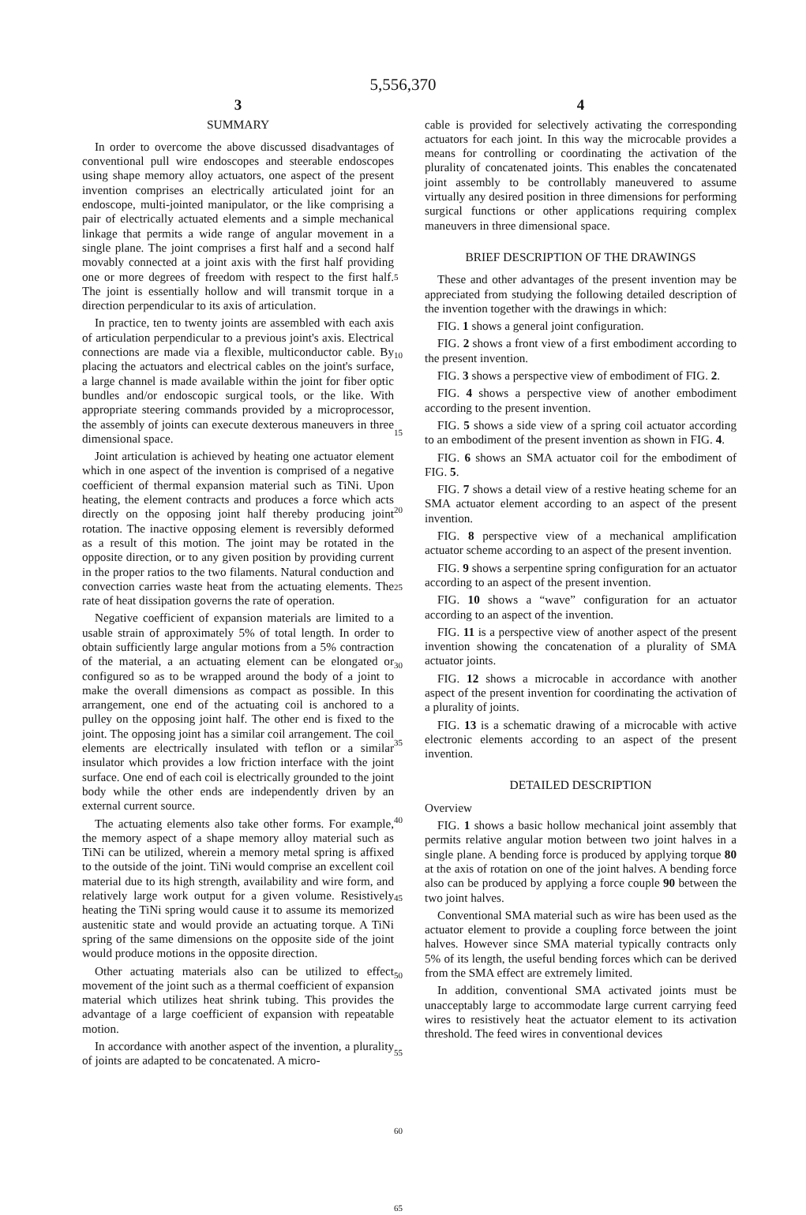5,556,370
3
SUMMARY
In order to overcome the above discussed disadvantages of conventional pull wire endoscopes and steerable endoscopes using shape memory alloy actuators, one aspect of the present invention comprises an electrically articulated joint for an endoscope, multi-jointed manipulator, or the like comprising a pair of electrically actuated elements and a simple mechanical linkage that permits a wide range of angular movement in a single plane. The joint comprises a first half and a second half movably connected at a joint axis with the first half providing one or more degrees of freedom with respect to the first half. The joint is essentially hollow and will transmit torque in a direction perpendicular to its axis of articulation.
In practice, ten to twenty joints are assembled with each axis of articulation perpendicular to a previous joint's axis. Electrical connections are made via a flexible, multiconductor cable. By placing the actuators and electrical cables on the joint's surface, a large channel is made available within the joint for fiber optic bundles and/or endoscopic surgical tools, or the like. With appropriate steering commands provided by a microprocessor, the assembly of joints can execute dexterous maneuvers in three dimensional space.
Joint articulation is achieved by heating one actuator element which in one aspect of the invention is comprised of a negative coefficient of thermal expansion material such as TiNi. Upon heating, the element contracts and produces a force which acts directly on the opposing joint half thereby producing joint rotation. The inactive opposing element is reversibly deformed as a result of this motion. The joint may be rotated in the opposite direction, or to any given position by providing current in the proper ratios to the two filaments. Natural conduction and convection carries waste heat from the actuating elements. The rate of heat dissipation governs the rate of operation.
Negative coefficient of expansion materials are limited to a usable strain of approximately 5% of total length. In order to obtain sufficiently large angular motions from a 5% contraction of the material, a an actuating element can be elongated or configured so as to be wrapped around the body of a joint to make the overall dimensions as compact as possible. In this arrangement, one end of the actuating coil is anchored to a pulley on the opposing joint half. The other end is fixed to the joint. The opposing joint has a similar coil arrangement. The coil elements are electrically insulated with teflon or a similar insulator which provides a low friction interface with the joint surface. One end of each coil is electrically grounded to the joint body while the other ends are independently driven by an external current source.
The actuating elements also take other forms. For example, the memory aspect of a shape memory alloy material such as TiNi can be utilized, wherein a memory metal spring is affixed to the outside of the joint. TiNi would comprise an excellent coil material due to its high strength, availability and wire form, and relatively large work output for a given volume. Resistively heating the TiNi spring would cause it to assume its memorized austenitic state and would provide an actuating torque. A TiNi spring of the same dimensions on the opposite side of the joint would produce motions in the opposite direction.
Other actuating materials also can be utilized to effect movement of the joint such as a thermal coefficient of expansion material which utilizes heat shrink tubing. This provides the advantage of a large coefficient of expansion with repeatable motion.
In accordance with another aspect of the invention, a plurality of joints are adapted to be concatenated. A micro-
5
10
15
20
25
30
35
40
45
50
55
60
65
4
cable is provided for selectively activating the corresponding actuators for each joint. In this way the microcable provides a means for controlling or coordinating the activation of the plurality of concatenated joints. This enables the concatenated joint assembly to be controllably maneuvered to assume virtually any desired position in three dimensions for performing surgical functions or other applications requiring complex maneuvers in three dimensional space.
BRIEF DESCRIPTION OF THE DRAWINGS
These and other advantages of the present invention may be appreciated from studying the following detailed description of the invention together with the drawings in which:
FIG. 1 shows a general joint configuration.
FIG. 2 shows a front view of a first embodiment according to the present invention.
FIG. 3 shows a perspective view of embodiment of FIG. 2.
FIG. 4 shows a perspective view of another embodiment according to the present invention.
FIG. 5 shows a side view of a spring coil actuator according to an embodiment of the present invention as shown in FIG. 4.
FIG. 6 shows an SMA actuator coil for the embodiment of FIG. 5.
FIG. 7 shows a detail view of a restive heating scheme for an SMA actuator element according to an aspect of the present invention.
FIG. 8 perspective view of a mechanical amplification actuator scheme according to an aspect of the present invention.
FIG. 9 shows a serpentine spring configuration for an actuator according to an aspect of the present invention.
FIG. 10 shows a “wave” configuration for an actuator according to an aspect of the invention.
FIG. 11 is a perspective view of another aspect of the present invention showing the concatenation of a plurality of SMA actuator joints.
FIG. 12 shows a microcable in accordance with another aspect of the present invention for coordinating the activation of a plurality of joints.
FIG. 13 is a schematic drawing of a microcable with active electronic elements according to an aspect of the present invention.
DETAILED DESCRIPTION
Overview
FIG. 1 shows a basic hollow mechanical joint assembly that permits relative angular motion between two joint halves in a single plane. A bending force is produced by applying torque 80 at the axis of rotation on one of the joint halves. A bending force also can be produced by applying a force couple 90 between the two joint halves.
Conventional SMA material such as wire has been used as the actuator element to provide a coupling force between the joint halves. However since SMA material typically contracts only 5% of its length, the useful bending forces which can be derived from the SMA effect are extremely limited.
In addition, conventional SMA activated joints must be unacceptably large to accommodate large current carrying feed wires to resistively heat the actuator element to its activation threshold. The feed wires in conventional devices